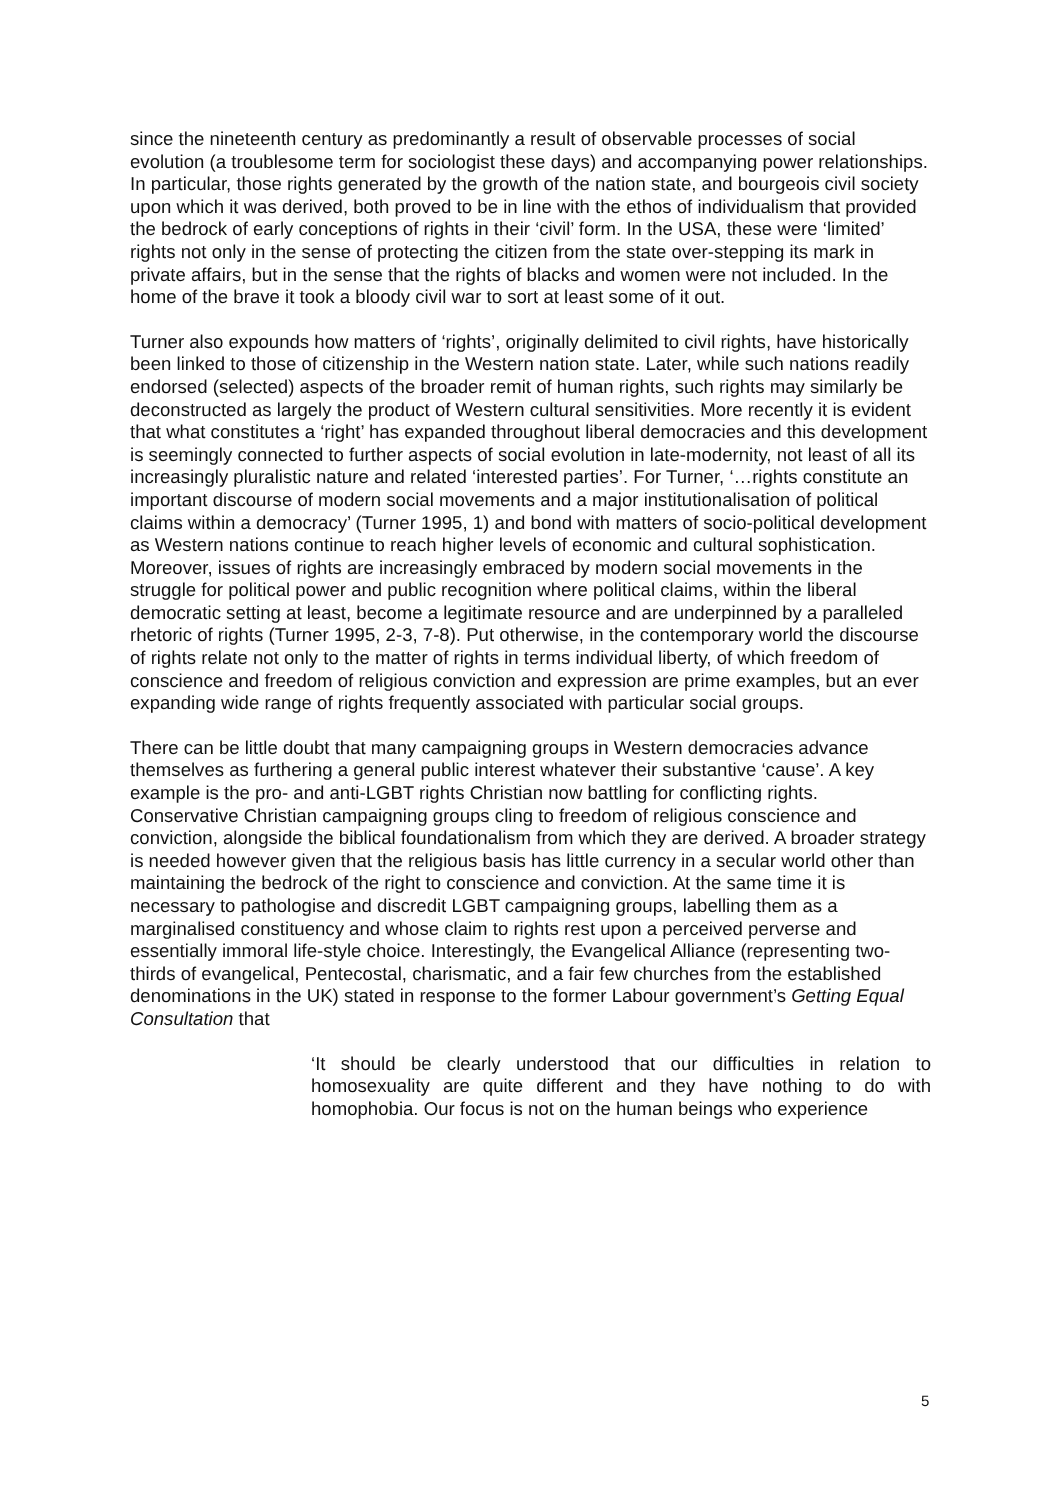since the nineteenth century as predominantly a result of observable processes of social evolution (a troublesome term for sociologist these days) and accompanying power relationships. In particular, those rights generated by the growth of the nation state, and bourgeois civil society upon which it was derived, both proved to be in line with the ethos of individualism that provided the bedrock of early conceptions of rights in their ‘civil’ form. In the USA, these were ‘limited’ rights not only in the sense of protecting the citizen from the state over-stepping its mark in private affairs, but in the sense that the rights of blacks and women were not included. In the home of the brave it took a bloody civil war to sort at least some of it out.
Turner also expounds how matters of ‘rights’, originally delimited to civil rights, have historically been linked to those of citizenship in the Western nation state. Later, while such nations readily endorsed (selected) aspects of the broader remit of human rights, such rights may similarly be deconstructed as largely the product of Western cultural sensitivities. More recently it is evident that what constitutes a ‘right’ has expanded throughout liberal democracies and this development is seemingly connected to further aspects of social evolution in late-modernity, not least of all its increasingly pluralistic nature and related ‘interested parties’. For Turner, ‘…rights constitute an important discourse of modern social movements and a major institutionalisation of political claims within a democracy’ (Turner 1995, 1) and bond with matters of socio-political development as Western nations continue to reach higher levels of economic and cultural sophistication. Moreover, issues of rights are increasingly embraced by modern social movements in the struggle for political power and public recognition where political claims, within the liberal democratic setting at least, become a legitimate resource and are underpinned by a paralleled rhetoric of rights (Turner 1995, 2-3, 7-8). Put otherwise, in the contemporary world the discourse of rights relate not only to the matter of rights in terms individual liberty, of which freedom of conscience and freedom of religious conviction and expression are prime examples, but an ever expanding wide range of rights frequently associated with particular social groups.
There can be little doubt that many campaigning groups in Western democracies advance themselves as furthering a general public interest whatever their substantive ‘cause’. A key example is the pro- and anti-LGBT rights Christian now battling for conflicting rights. Conservative Christian campaigning groups cling to freedom of religious conscience and conviction, alongside the biblical foundationalism from which they are derived. A broader strategy is needed however given that the religious basis has little currency in a secular world other than maintaining the bedrock of the right to conscience and conviction. At the same time it is necessary to pathologise and discredit LGBT campaigning groups, labelling them as a marginalised constituency and whose claim to rights rest upon a perceived perverse and essentially immoral life-style choice. Interestingly, the Evangelical Alliance (representing two-thirds of evangelical, Pentecostal, charismatic, and a fair few churches from the established denominations in the UK) stated in response to the former Labour government’s Getting Equal Consultation that
‘It should be clearly understood that our difficulties in relation to homosexuality are quite different and they have nothing to do with homophobia. Our focus is not on the human beings who experience
5